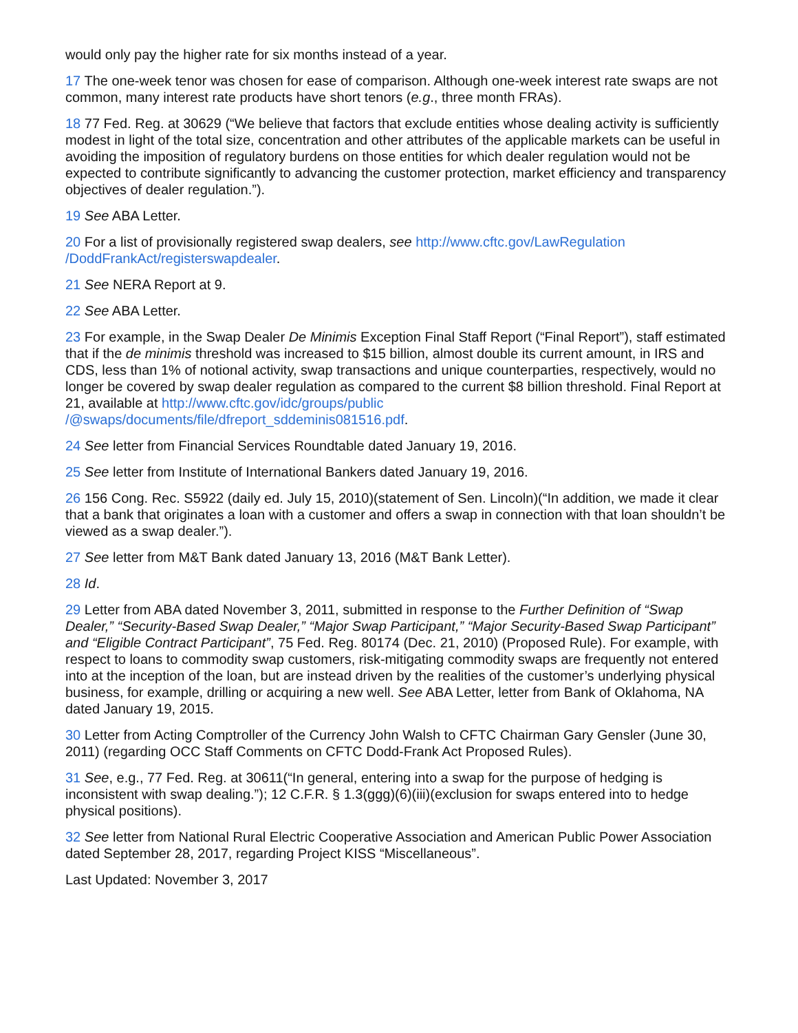would only pay the higher rate for six months instead of a year.
17 The one-week tenor was chosen for ease of comparison. Although one-week interest rate swaps are not common, many interest rate products have short tenors (e.g., three month FRAs).
18 77 Fed. Reg. at 30629 (“We believe that factors that exclude entities whose dealing activity is sufficiently modest in light of the total size, concentration and other attributes of the applicable markets can be useful in avoiding the imposition of regulatory burdens on those entities for which dealer regulation would not be expected to contribute significantly to advancing the customer protection, market efficiency and transparency objectives of dealer regulation.”).
19 See ABA Letter.
20 For a list of provisionally registered swap dealers, see http://www.cftc.gov/LawRegulation
/DoddFrankAct/registerswapdealer.
21 See NERA Report at 9.
22 See ABA Letter.
23 For example, in the Swap Dealer De Minimis Exception Final Staff Report (“Final Report”), staff estimated that if the de minimis threshold was increased to $15 billion, almost double its current amount, in IRS and CDS, less than 1% of notional activity, swap transactions and unique counterparties, respectively, would no longer be covered by swap dealer regulation as compared to the current $8 billion threshold. Final Report at 21, available at http://www.cftc.gov/idc/groups/public
/@swaps/documents/file/dfreport_sddeminis081516.pdf.
24 See letter from Financial Services Roundtable dated January 19, 2016.
25 See letter from Institute of International Bankers dated January 19, 2016.
26 156 Cong. Rec. S5922 (daily ed. July 15, 2010)(statement of Sen. Lincoln)(“In addition, we made it clear that a bank that originates a loan with a customer and offers a swap in connection with that loan shouldn’t be viewed as a swap dealer.”).
27 See letter from M&T Bank dated January 13, 2016 (M&T Bank Letter).
28 Id.
29 Letter from ABA dated November 3, 2011, submitted in response to the Further Definition of “Swap Dealer,” “Security-Based Swap Dealer,” “Major Swap Participant,” “Major Security-Based Swap Participant” and “Eligible Contract Participant”, 75 Fed. Reg. 80174 (Dec. 21, 2010) (Proposed Rule). For example, with respect to loans to commodity swap customers, risk-mitigating commodity swaps are frequently not entered into at the inception of the loan, but are instead driven by the realities of the customer’s underlying physical business, for example, drilling or acquiring a new well. See ABA Letter, letter from Bank of Oklahoma, NA dated January 19, 2015.
30 Letter from Acting Comptroller of the Currency John Walsh to CFTC Chairman Gary Gensler (June 30, 2011) (regarding OCC Staff Comments on CFTC Dodd-Frank Act Proposed Rules).
31 See, e.g., 77 Fed. Reg. at 30611(“In general, entering into a swap for the purpose of hedging is inconsistent with swap dealing.”); 12 C.F.R. § 1.3(ggg)(6)(iii)(exclusion for swaps entered into to hedge physical positions).
32 See letter from National Rural Electric Cooperative Association and American Public Power Association dated September 28, 2017, regarding Project KISS “Miscellaneous”.
Last Updated: November 3, 2017